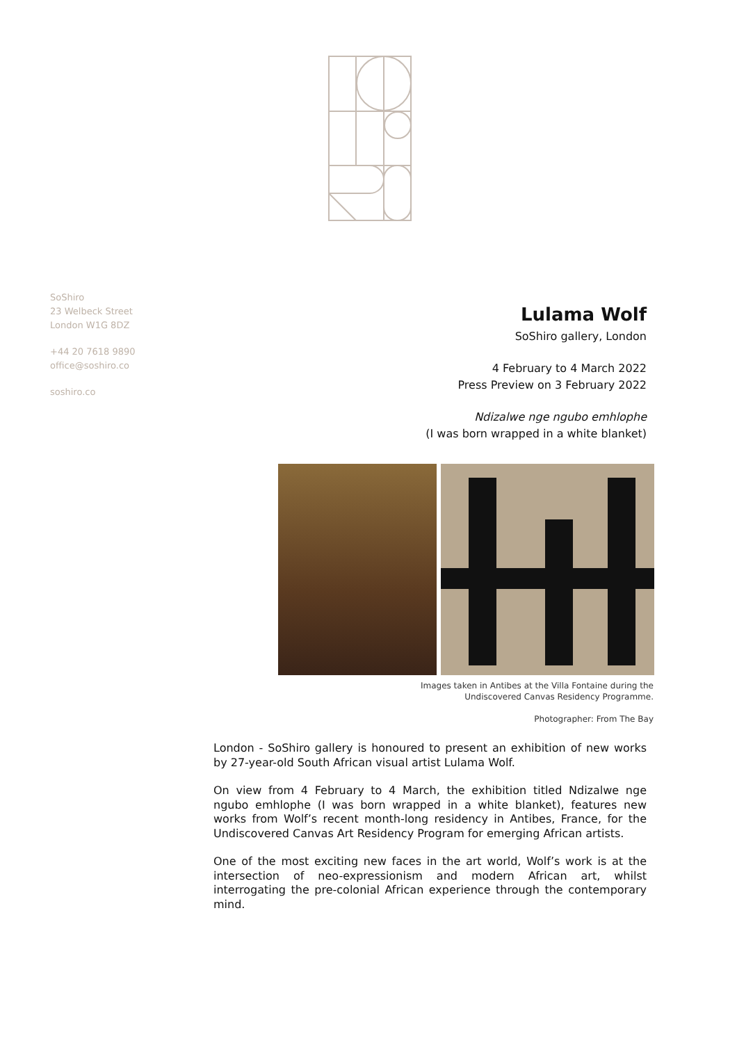SoShiro
23 Welbeck Street
London W1G 8DZ
+44 20 7618 9890
office@soshiro.co
soshiro.co
Lulama Wolf
SoShiro gallery, London
4 February to 4 March 2022
Press Preview on 3 February 2022
Ndizalwe nge ngubo emhlophe
(I was born wrapped in a white blanket)
Images taken in Antibes at the Villa Fontaine during the
Undiscovered Canvas Residency Programme.
Photographer: From The Bay
London - SoShiro gallery is honoured to present an exhibition of new works by 27-year-old South African visual artist Lulama Wolf.
On view from 4 February to 4 March, the exhibition titled Ndizalwe nge ngubo emhlophe (I was born wrapped in a white blanket), features new works from Wolf’s recent month-long residency in Antibes, France, for the Undiscovered Canvas Art Residency Program for emerging African artists.
One of the most exciting new faces in the art world, Wolf’s work is at the intersection of neo-expressionism and modern African art, whilst interrogating the pre-colonial African experience through the contemporary mind.